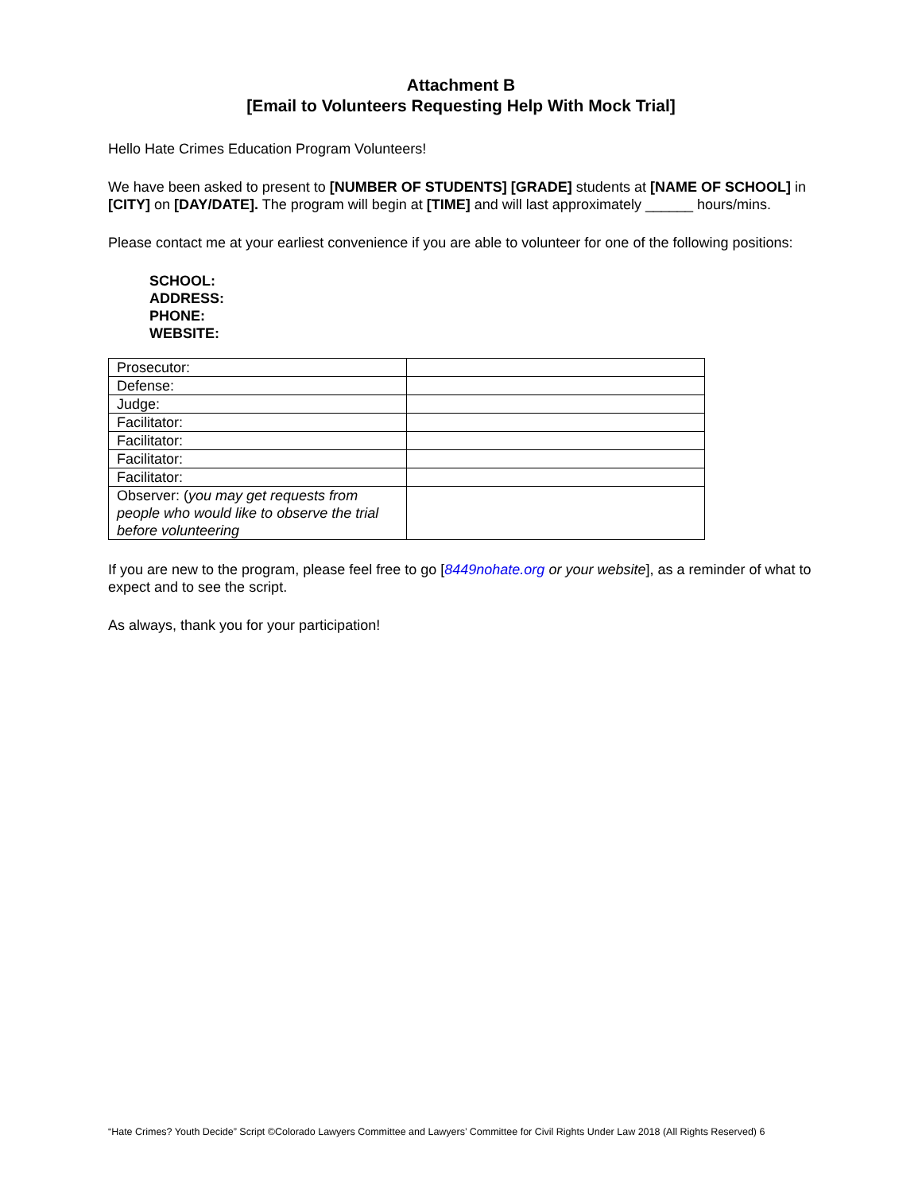Attachment B
[Email to Volunteers Requesting Help With Mock Trial]
Hello Hate Crimes Education Program Volunteers!
We have been asked to present to [NUMBER OF STUDENTS] [GRADE] students at [NAME OF SCHOOL] in [CITY] on [DAY/DATE]. The program will begin at [TIME] and will last approximately ______ hours/mins.
Please contact me at your earliest convenience if you are able to volunteer for one of the following positions:
SCHOOL:
ADDRESS:
PHONE:
WEBSITE:
| Prosecutor: | |
| Defense: | |
| Judge: | |
| Facilitator: | |
| Facilitator: | |
| Facilitator: | |
| Facilitator: | |
| Observer: ( you may get requests from people who would like to observe the trial before volunteering | |
If you are new to the program, please feel free to go [8449nohate.org or your website], as a reminder of what to expect and to see the script.
As always, thank you for your participation!
“Hate Crimes? Youth Decide” Script ©Colorado Lawyers Committee and Lawyers’ Committee for Civil Rights Under Law 2018 (All Rights Reserved) 6